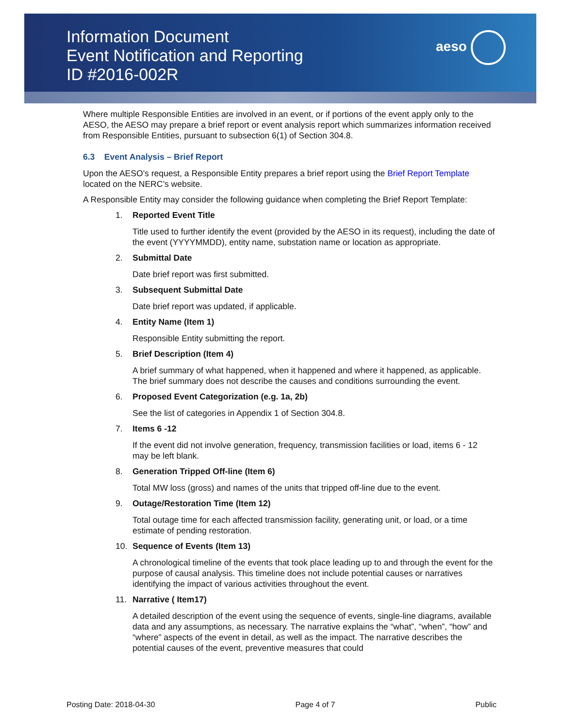Information Document
Event Notification and Reporting
ID #2016-002R
aeso
Where multiple Responsible Entities are involved in an event, or if portions of the event apply only to the AESO, the AESO may prepare a brief report or event analysis report which summarizes information received from Responsible Entities, pursuant to subsection 6(1) of Section 304.8.
6.3 Event Analysis – Brief Report
Upon the AESO’s request, a Responsible Entity prepares a brief report using the Brief Report Template located on the NERC’s website.
A Responsible Entity may consider the following guidance when completing the Brief Report Template:
1. Reported Event Title
Title used to further identify the event (provided by the AESO in its request), including the date of the event (YYYYMMDD), entity name, substation name or location as appropriate.
2. Submittal Date
Date brief report was first submitted.
3. Subsequent Submittal Date
Date brief report was updated, if applicable.
4. Entity Name (Item 1)
Responsible Entity submitting the report.
5. Brief Description (Item 4)
A brief summary of what happened, when it happened and where it happened, as applicable. The brief summary does not describe the causes and conditions surrounding the event.
6. Proposed Event Categorization (e.g. 1a, 2b)
See the list of categories in Appendix 1 of Section 304.8.
7. Items 6 -12
If the event did not involve generation, frequency, transmission facilities or load, items 6 - 12 may be left blank.
8. Generation Tripped Off-line (Item 6)
Total MW loss (gross) and names of the units that tripped off-line due to the event.
9. Outage/Restoration Time (Item 12)
Total outage time for each affected transmission facility, generating unit, or load, or a time estimate of pending restoration.
10. Sequence of Events (Item 13)
A chronological timeline of the events that took place leading up to and through the event for the purpose of causal analysis. This timeline does not include potential causes or narratives identifying the impact of various activities throughout the event.
11. Narrative ( Item17)
A detailed description of the event using the sequence of events, single-line diagrams, available data and any assumptions, as necessary. The narrative explains the “what”, “when”, “how” and “where” aspects of the event in detail, as well as the impact. The narrative describes the potential causes of the event, preventive measures that could
Posting Date: 2018-04-30 Page 4 of 7 Public